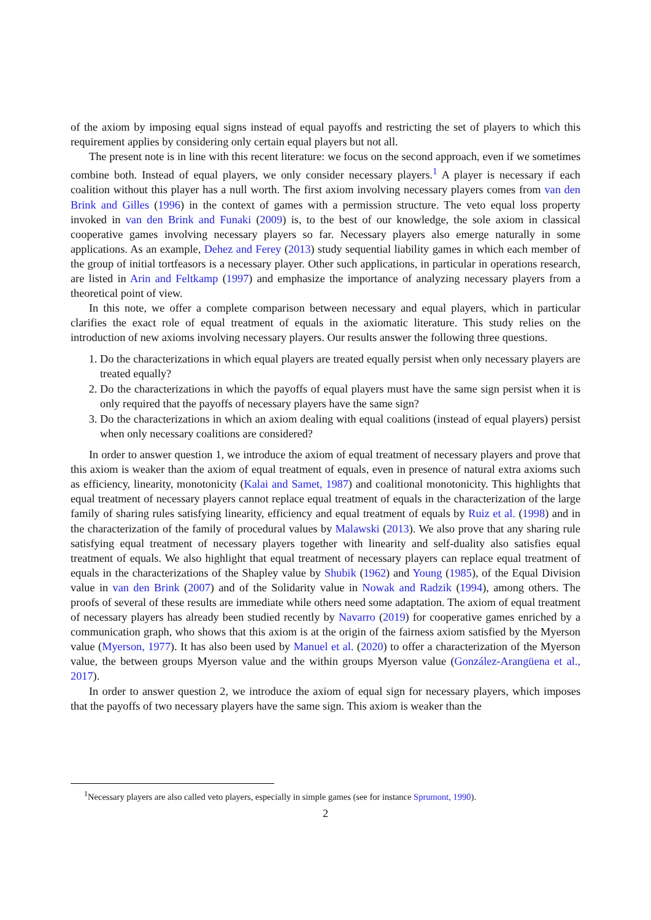of the axiom by imposing equal signs instead of equal payoffs and restricting the set of players to which this requirement applies by considering only certain equal players but not all.
The present note is in line with this recent literature: we focus on the second approach, even if we sometimes combine both. Instead of equal players, we only consider necessary players.<sup>1</sup> A player is necessary if each coalition without this player has a null worth. The first axiom involving necessary players comes from van den Brink and Gilles (1996) in the context of games with a permission structure. The veto equal loss property invoked in van den Brink and Funaki (2009) is, to the best of our knowledge, the sole axiom in classical cooperative games involving necessary players so far. Necessary players also emerge naturally in some applications. As an example, Dehez and Ferey (2013) study sequential liability games in which each member of the group of initial tortfeasors is a necessary player. Other such applications, in particular in operations research, are listed in Arin and Feltkamp (1997) and emphasize the importance of analyzing necessary players from a theoretical point of view.
In this note, we offer a complete comparison between necessary and equal players, which in particular clarifies the exact role of equal treatment of equals in the axiomatic literature. This study relies on the introduction of new axioms involving necessary players. Our results answer the following three questions.
1. Do the characterizations in which equal players are treated equally persist when only necessary players are treated equally?
2. Do the characterizations in which the payoffs of equal players must have the same sign persist when it is only required that the payoffs of necessary players have the same sign?
3. Do the characterizations in which an axiom dealing with equal coalitions (instead of equal players) persist when only necessary coalitions are considered?
In order to answer question 1, we introduce the axiom of equal treatment of necessary players and prove that this axiom is weaker than the axiom of equal treatment of equals, even in presence of natural extra axioms such as efficiency, linearity, monotonicity (Kalai and Samet, 1987) and coalitional monotonicity. This highlights that equal treatment of necessary players cannot replace equal treatment of equals in the characterization of the large family of sharing rules satisfying linearity, efficiency and equal treatment of equals by Ruiz et al. (1998) and in the characterization of the family of procedural values by Malawski (2013). We also prove that any sharing rule satisfying equal treatment of necessary players together with linearity and self-duality also satisfies equal treatment of equals. We also highlight that equal treatment of necessary players can replace equal treatment of equals in the characterizations of the Shapley value by Shubik (1962) and Young (1985), of the Equal Division value in van den Brink (2007) and of the Solidarity value in Nowak and Radzik (1994), among others. The proofs of several of these results are immediate while others need some adaptation. The axiom of equal treatment of necessary players has already been studied recently by Navarro (2019) for cooperative games enriched by a communication graph, who shows that this axiom is at the origin of the fairness axiom satisfied by the Myerson value (Myerson, 1977). It has also been used by Manuel et al. (2020) to offer a characterization of the Myerson value, the between groups Myerson value and the within groups Myerson value (González-Arangüena et al., 2017).
In order to answer question 2, we introduce the axiom of equal sign for necessary players, which imposes that the payoffs of two necessary players have the same sign. This axiom is weaker than the
<sup>1</sup> Necessary players are also called veto players, especially in simple games (see for instance Sprumont, 1990).
2